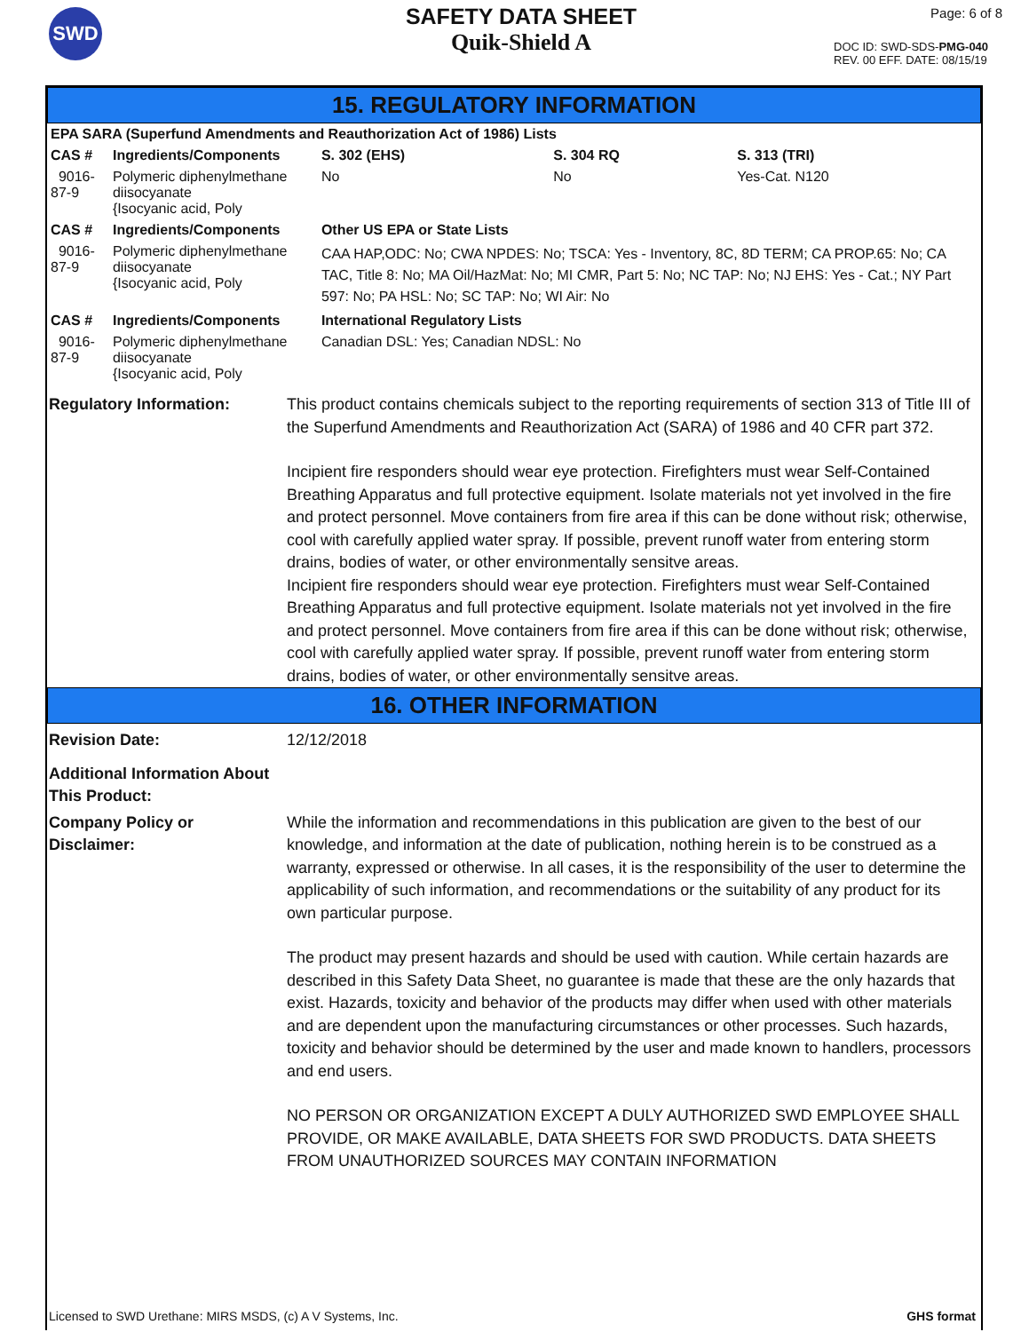SWD
SAFETY DATA SHEET
Quik-Shield A
Page: 6 of 8
DOC ID: SWD-SDS-PMG-040
REV. 00 EFF. DATE: 08/15/19
15. REGULATORY INFORMATION
| EPA SARA (Superfund Amendments and Reauthorization Act of 1986) Lists | | | | |
| --- | --- | --- | --- | --- |
| CAS # | Ingredients/Components | S. 302 (EHS) | S. 304 RQ | S. 313 (TRI) |
| 9016-87-9 | Polymeric diphenylmethane diisocyanate {Isocyanic acid, Poly | No | No | Yes-Cat. N120 |
| CAS # | Ingredients/Components | Other US EPA or State Lists | | |
| 9016-87-9 | Polymeric diphenylmethane diisocyanate {Isocyanic acid, Poly | CAA HAP,ODC: No; CWA NPDES: No; TSCA: Yes - Inventory, 8C, 8D TERM; CA PROP.65: No; CA TAC, Title 8: No; MA Oil/HazMat: No; MI CMR, Part 5: No; NC TAP: No; NJ EHS: Yes - Cat.; NY Part 597: No; PA HSL: No; SC TAP: No; WI Air: No | | |
| CAS # | Ingredients/Components | International Regulatory Lists | | |
| 9016-87-9 | Polymeric diphenylmethane diisocyanate {Isocyanic acid, Poly | Canadian DSL: Yes; Canadian NDSL: No | | |
Regulatory Information: This product contains chemicals subject to the reporting requirements of section 313 of Title III of the Superfund Amendments and Reauthorization Act (SARA) of 1986 and 40 CFR part 372.
Incipient fire responders should wear eye protection. Firefighters must wear Self-Contained Breathing Apparatus and full protective equipment. Isolate materials not yet involved in the fire and protect personnel. Move containers from fire area if this can be done without risk; otherwise, cool with carefully applied water spray. If possible, prevent runoff water from entering storm drains, bodies of water, or other environmentally sensitve areas.
Incipient fire responders should wear eye protection. Firefighters must wear Self-Contained Breathing Apparatus and full protective equipment. Isolate materials not yet involved in the fire and protect personnel. Move containers from fire area if this can be done without risk; otherwise, cool with carefully applied water spray. If possible, prevent runoff water from entering storm drains, bodies of water, or other environmentally sensitve areas.
16. OTHER INFORMATION
Revision Date: 12/12/2018
Additional Information About This Product:
Company Policy or
Disclaimer:
While the information and recommendations in this publication are given to the best of our knowledge, and information at the date of publication, nothing herein is to be construed as a warranty, expressed or otherwise. In all cases, it is the responsibility of the user to determine the applicability of such information, and recommendations or the suitability of any product for its own particular purpose.
The product may present hazards and should be used with caution. While certain hazards are described in this Safety Data Sheet, no guarantee is made that these are the only hazards that exist. Hazards, toxicity and behavior of the products may differ when used with other materials and are dependent upon the manufacturing circumstances or other processes. Such hazards, toxicity and behavior should be determined by the user and made known to handlers, processors and end users.
NO PERSON OR ORGANIZATION EXCEPT A DULY AUTHORIZED SWD EMPLOYEE SHALL PROVIDE, OR MAKE AVAILABLE, DATA SHEETS FOR SWD PRODUCTS. DATA SHEETS FROM UNAUTHORIZED SOURCES MAY CONTAIN INFORMATION
Licensed to SWD Urethane: MIRS MSDS, (c) A V Systems, Inc. GHS format